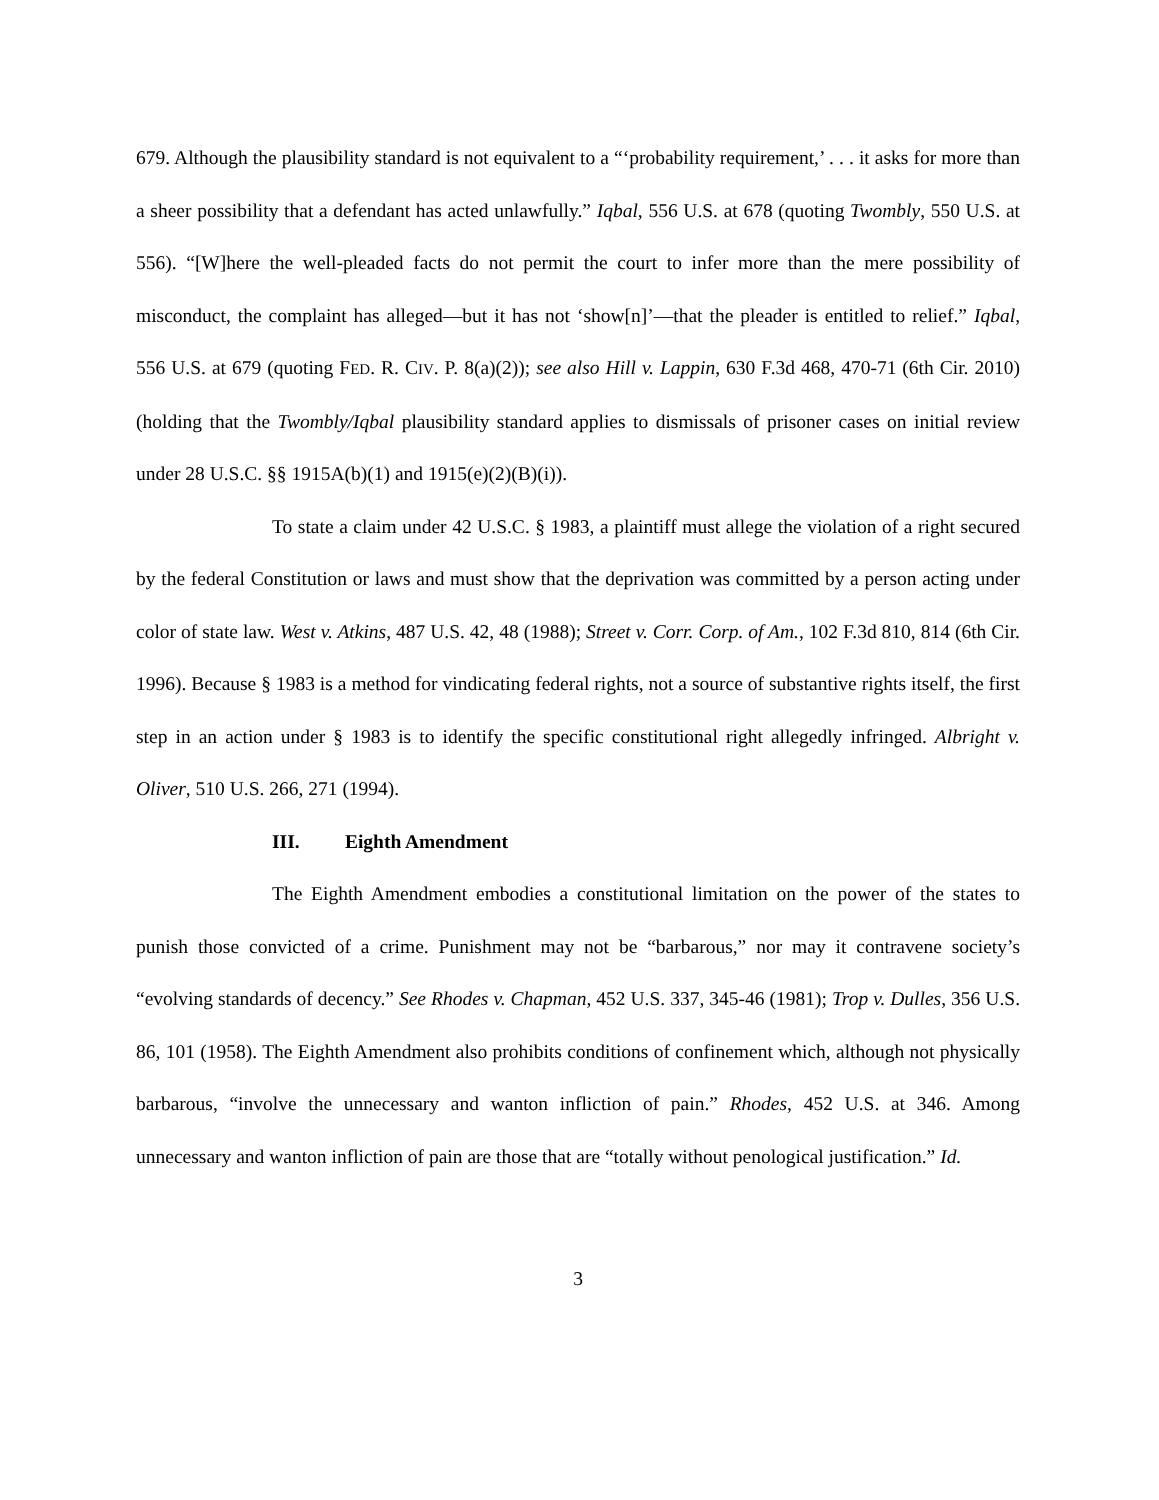679. Although the plausibility standard is not equivalent to a “‘probability requirement,’ . . . it asks for more than a sheer possibility that a defendant has acted unlawfully.” Iqbal, 556 U.S. at 678 (quoting Twombly, 550 U.S. at 556). “[W]here the well-pleaded facts do not permit the court to infer more than the mere possibility of misconduct, the complaint has alleged—but it has not ‘show[n]’—that the pleader is entitled to relief.” Iqbal, 556 U.S. at 679 (quoting FED. R. CIV. P. 8(a)(2)); see also Hill v. Lappin, 630 F.3d 468, 470-71 (6th Cir. 2010) (holding that the Twombly/Iqbal plausibility standard applies to dismissals of prisoner cases on initial review under 28 U.S.C. §§ 1915A(b)(1) and 1915(e)(2)(B)(i)).
To state a claim under 42 U.S.C. § 1983, a plaintiff must allege the violation of a right secured by the federal Constitution or laws and must show that the deprivation was committed by a person acting under color of state law. West v. Atkins, 487 U.S. 42, 48 (1988); Street v. Corr. Corp. of Am., 102 F.3d 810, 814 (6th Cir. 1996). Because § 1983 is a method for vindicating federal rights, not a source of substantive rights itself, the first step in an action under § 1983 is to identify the specific constitutional right allegedly infringed. Albright v. Oliver, 510 U.S. 266, 271 (1994).
III. Eighth Amendment
The Eighth Amendment embodies a constitutional limitation on the power of the states to punish those convicted of a crime. Punishment may not be “barbarous,” nor may it contravene society’s “evolving standards of decency.” See Rhodes v. Chapman, 452 U.S. 337, 345-46 (1981); Trop v. Dulles, 356 U.S. 86, 101 (1958). The Eighth Amendment also prohibits conditions of confinement which, although not physically barbarous, “involve the unnecessary and wanton infliction of pain.” Rhodes, 452 U.S. at 346. Among unnecessary and wanton infliction of pain are those that are “totally without penological justification.” Id.
3